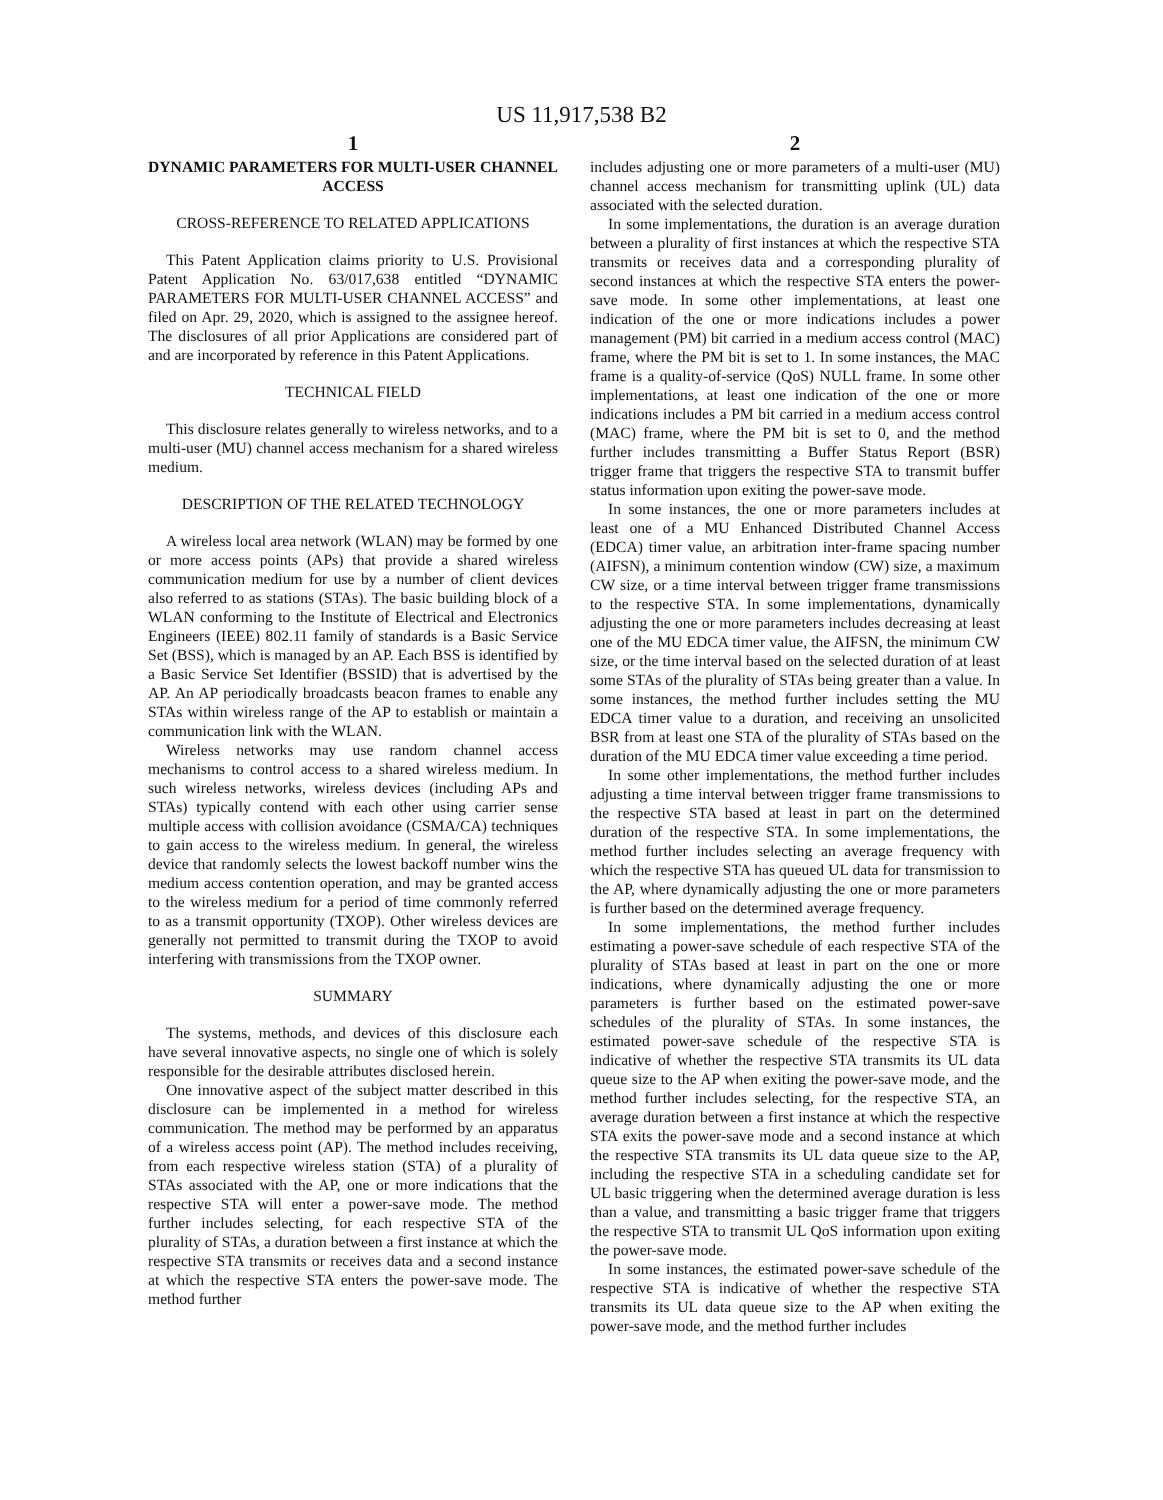US 11,917,538 B2
1
DYNAMIC PARAMETERS FOR MULTI-USER CHANNEL ACCESS
CROSS-REFERENCE TO RELATED APPLICATIONS
This Patent Application claims priority to U.S. Provisional Patent Application No. 63/017,638 entitled “DYNAMIC PARAMETERS FOR MULTI-USER CHANNEL ACCESS” and filed on Apr. 29, 2020, which is assigned to the assignee hereof. The disclosures of all prior Applications are considered part of and are incorporated by reference in this Patent Applications.
TECHNICAL FIELD
This disclosure relates generally to wireless networks, and to a multi-user (MU) channel access mechanism for a shared wireless medium.
DESCRIPTION OF THE RELATED TECHNOLOGY
A wireless local area network (WLAN) may be formed by one or more access points (APs) that provide a shared wireless communication medium for use by a number of client devices also referred to as stations (STAs). The basic building block of a WLAN conforming to the Institute of Electrical and Electronics Engineers (IEEE) 802.11 family of standards is a Basic Service Set (BSS), which is managed by an AP. Each BSS is identified by a Basic Service Set Identifier (BSSID) that is advertised by the AP. An AP periodically broadcasts beacon frames to enable any STAs within wireless range of the AP to establish or maintain a communication link with the WLAN.
Wireless networks may use random channel access mechanisms to control access to a shared wireless medium. In such wireless networks, wireless devices (including APs and STAs) typically contend with each other using carrier sense multiple access with collision avoidance (CSMA/CA) techniques to gain access to the wireless medium. In general, the wireless device that randomly selects the lowest backoff number wins the medium access contention operation, and may be granted access to the wireless medium for a period of time commonly referred to as a transmit opportunity (TXOP). Other wireless devices are generally not permitted to transmit during the TXOP to avoid interfering with transmissions from the TXOP owner.
SUMMARY
The systems, methods, and devices of this disclosure each have several innovative aspects, no single one of which is solely responsible for the desirable attributes disclosed herein.
One innovative aspect of the subject matter described in this disclosure can be implemented in a method for wireless communication. The method may be performed by an apparatus of a wireless access point (AP). The method includes receiving, from each respective wireless station (STA) of a plurality of STAs associated with the AP, one or more indications that the respective STA will enter a power-save mode. The method further includes selecting, for each respective STA of the plurality of STAs, a duration between a first instance at which the respective STA transmits or receives data and a second instance at which the respective STA enters the power-save mode. The method further
2
includes adjusting one or more parameters of a multi-user (MU) channel access mechanism for transmitting uplink (UL) data associated with the selected duration.
In some implementations, the duration is an average duration between a plurality of first instances at which the respective STA transmits or receives data and a corresponding plurality of second instances at which the respective STA enters the power-save mode. In some other implementations, at least one indication of the one or more indications includes a power management (PM) bit carried in a medium access control (MAC) frame, where the PM bit is set to 1. In some instances, the MAC frame is a quality-of-service (QoS) NULL frame. In some other implementations, at least one indication of the one or more indications includes a PM bit carried in a medium access control (MAC) frame, where the PM bit is set to 0, and the method further includes transmitting a Buffer Status Report (BSR) trigger frame that triggers the respective STA to transmit buffer status information upon exiting the power-save mode.
In some instances, the one or more parameters includes at least one of a MU Enhanced Distributed Channel Access (EDCA) timer value, an arbitration inter-frame spacing number (AIFSN), a minimum contention window (CW) size, a maximum CW size, or a time interval between trigger frame transmissions to the respective STA. In some implementations, dynamically adjusting the one or more parameters includes decreasing at least one of the MU EDCA timer value, the AIFSN, the minimum CW size, or the time interval based on the selected duration of at least some STAs of the plurality of STAs being greater than a value. In some instances, the method further includes setting the MU EDCA timer value to a duration, and receiving an unsolicited BSR from at least one STA of the plurality of STAs based on the duration of the MU EDCA timer value exceeding a time period.
In some other implementations, the method further includes adjusting a time interval between trigger frame transmissions to the respective STA based at least in part on the determined duration of the respective STA. In some implementations, the method further includes selecting an average frequency with which the respective STA has queued UL data for transmission to the AP, where dynamically adjusting the one or more parameters is further based on the determined average frequency.
In some implementations, the method further includes estimating a power-save schedule of each respective STA of the plurality of STAs based at least in part on the one or more indications, where dynamically adjusting the one or more parameters is further based on the estimated power-save schedules of the plurality of STAs. In some instances, the estimated power-save schedule of the respective STA is indicative of whether the respective STA transmits its UL data queue size to the AP when exiting the power-save mode, and the method further includes selecting, for the respective STA, an average duration between a first instance at which the respective STA exits the power-save mode and a second instance at which the respective STA transmits its UL data queue size to the AP, including the respective STA in a scheduling candidate set for UL basic triggering when the determined average duration is less than a value, and transmitting a basic trigger frame that triggers the respective STA to transmit UL QoS information upon exiting the power-save mode.
In some instances, the estimated power-save schedule of the respective STA is indicative of whether the respective STA transmits its UL data queue size to the AP when exiting the power-save mode, and the method further includes